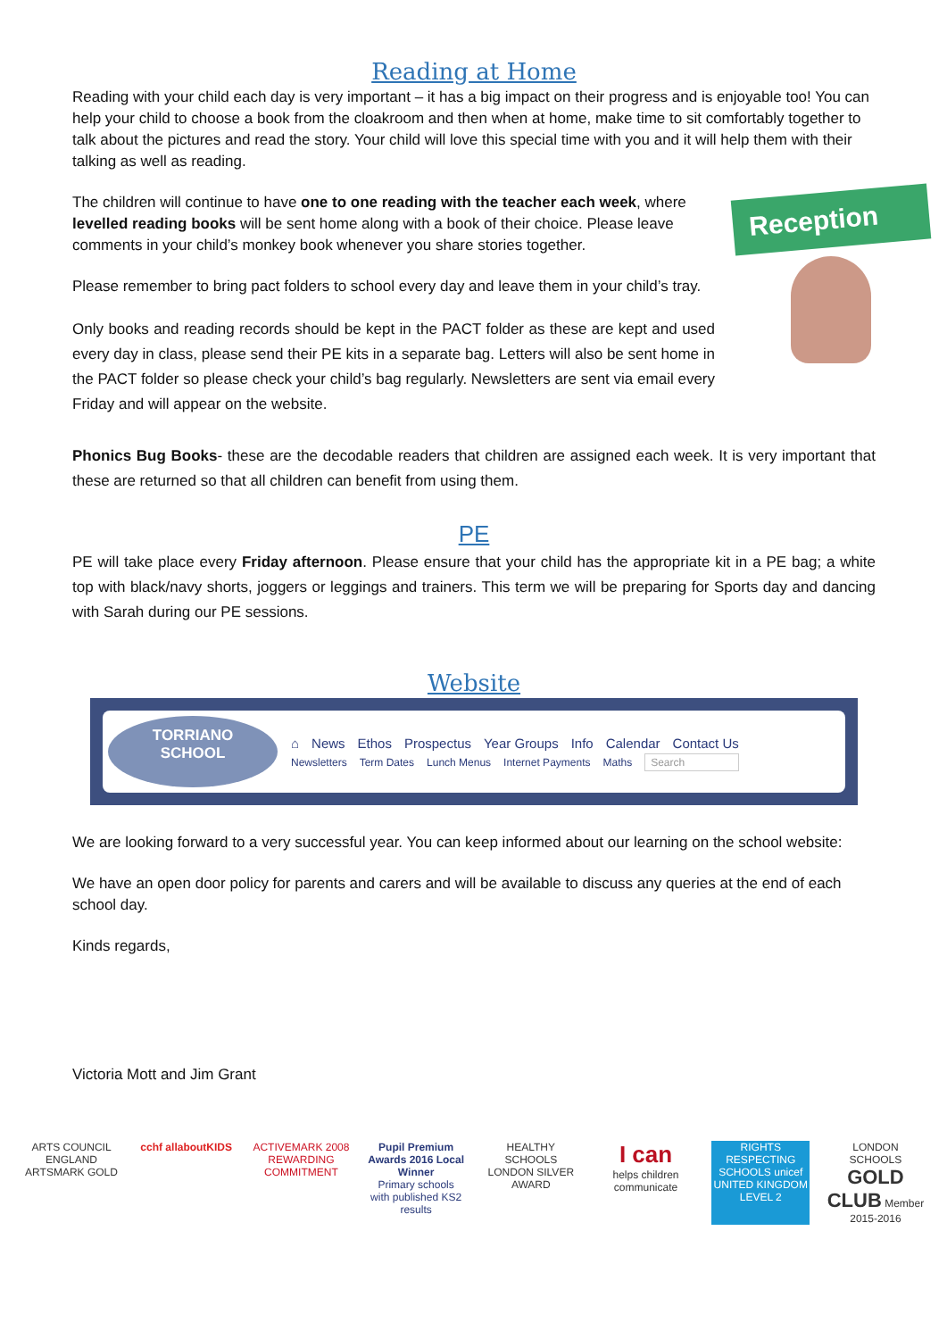Reading at Home
Reading with your child each day is very important – it has a big impact on their progress and is enjoyable too! You can help your child to choose a book from the cloakroom and then when at home, make time to sit comfortably together to talk about the pictures and read the story. Your child will love this special time with you and it will help them with their talking as well as reading.
Reception
The children will continue to have one to one reading with the teacher each week, where levelled reading books will be sent home along with a book of their choice. Please leave comments in your child’s monkey book whenever you share stories together.
Please remember to bring pact folders to school every day and leave them in your child’s tray.
Only books and reading records should be kept in the PACT folder as these are kept and used every day in class, please send their PE kits in a separate bag. Letters will also be sent home in the PACT folder so please check your child’s bag regularly. Newsletters are sent via email every Friday and will appear on the website.
Phonics Bug Books- these are the decodable readers that children are assigned each week. It is very important that these are returned so that all children can benefit from using them.
PE
PE will take place every Friday afternoon. Please ensure that your child has the appropriate kit in a PE bag; a white top with black/navy shorts, joggers or leggings and trainers. This term we will be preparing for Sports day and dancing with Sarah during our PE sessions.
Website
TORRIANO
SCHOOL
⌂ News Ethos Prospectus Year Groups Info Calendar Contact Us
Newsletters Term Dates Lunch Menus Internet Payments Maths Search
We are looking forward to a very successful year. You can keep informed about our learning on the school website:
We have an open door policy for parents and carers and will be available to discuss any queries at the end of each school day.
Kinds regards,
Victoria Mott and Jim Grant
ARTS COUNCIL ENGLAND ARTSMARK GOLD
cchf allaboutKIDS
ACTIVEMARK 2008 REWARDING COMMITMENT
Pupil Premium Awards 2016 Local Winner
Primary schools with published KS2 results
HEALTHY SCHOOLS LONDON SILVER AWARD
I can
helps children communicate
RIGHTS RESPECTING SCHOOLS unicef UNITED KINGDOM LEVEL 2
LONDON SCHOOLS GOLD CLUB Member 2015-2016